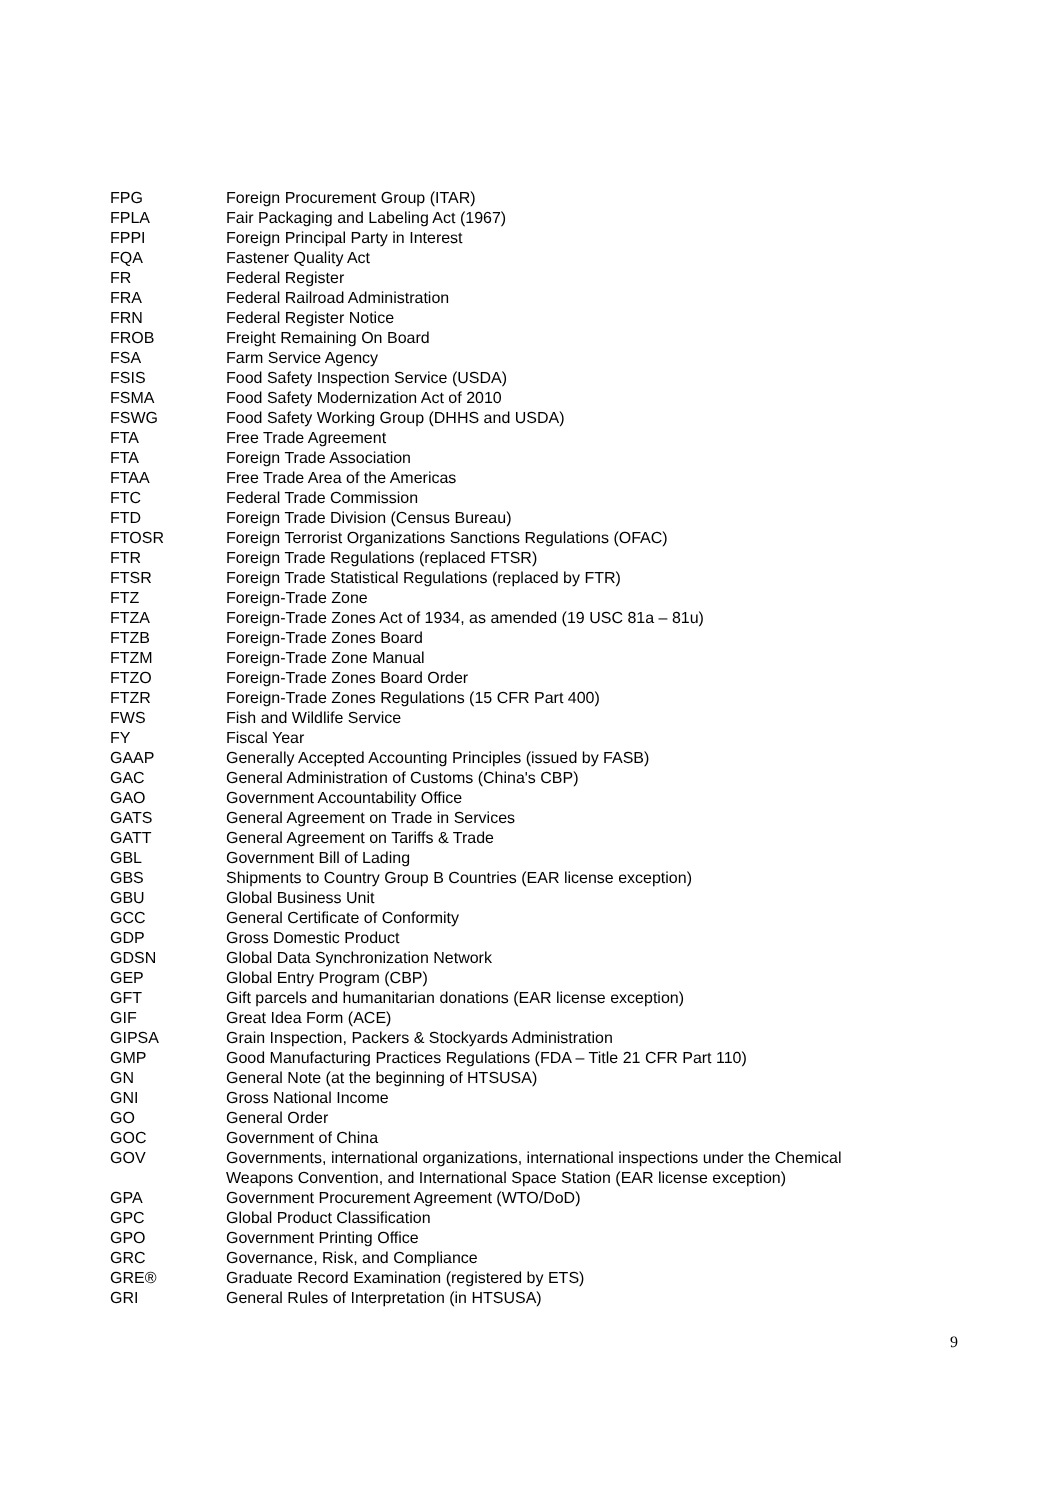| FPG | Foreign Procurement Group (ITAR) |
| FPLA | Fair Packaging and Labeling Act (1967) |
| FPPI | Foreign Principal Party in Interest |
| FQA | Fastener Quality Act |
| FR | Federal Register |
| FRA | Federal Railroad Administration |
| FRN | Federal Register Notice |
| FROB | Freight Remaining On Board |
| FSA | Farm Service Agency |
| FSIS | Food Safety Inspection Service (USDA) |
| FSMA | Food Safety Modernization Act of 2010 |
| FSWG | Food Safety Working Group (DHHS and USDA) |
| FTA | Free Trade Agreement |
| FTA | Foreign Trade Association |
| FTAA | Free Trade Area of the Americas |
| FTC | Federal Trade Commission |
| FTD | Foreign Trade Division (Census Bureau) |
| FTOSR | Foreign Terrorist Organizations Sanctions Regulations (OFAC) |
| FTR | Foreign Trade Regulations (replaced FTSR) |
| FTSR | Foreign Trade Statistical Regulations (replaced by FTR) |
| FTZ | Foreign-Trade Zone |
| FTZA | Foreign-Trade Zones Act of 1934, as amended (19 USC 81a – 81u) |
| FTZB | Foreign-Trade Zones Board |
| FTZM | Foreign-Trade Zone Manual |
| FTZO | Foreign-Trade Zones Board Order |
| FTZR | Foreign-Trade Zones Regulations (15 CFR Part 400) |
| FWS | Fish and Wildlife Service |
| FY | Fiscal Year |
| GAAP | Generally Accepted Accounting Principles (issued by FASB) |
| GAC | General Administration of Customs (China's CBP) |
| GAO | Government Accountability Office |
| GATS | General Agreement on Trade in Services |
| GATT | General Agreement on Tariffs & Trade |
| GBL | Government Bill of Lading |
| GBS | Shipments to Country Group B Countries (EAR license exception) |
| GBU | Global Business Unit |
| GCC | General Certificate of Conformity |
| GDP | Gross Domestic Product |
| GDSN | Global Data Synchronization Network |
| GEP | Global Entry Program (CBP) |
| GFT | Gift parcels and humanitarian donations (EAR license exception) |
| GIF | Great Idea Form (ACE) |
| GIPSA | Grain Inspection, Packers & Stockyards Administration |
| GMP | Good Manufacturing Practices Regulations (FDA – Title 21 CFR Part 110) |
| GN | General Note (at the beginning of HTSUSA) |
| GNI | Gross National Income |
| GO | General Order |
| GOC | Government of China |
| GOV | Governments, international organizations, international inspections under the Chemical Weapons Convention, and International Space Station (EAR license exception) |
| GPA | Government Procurement Agreement (WTO/DoD) |
| GPC | Global Product Classification |
| GPO | Government Printing Office |
| GRC | Governance, Risk, and Compliance |
| GRE® | Graduate Record Examination (registered by ETS) |
| GRI | General Rules of Interpretation (in HTSUSA) |
9